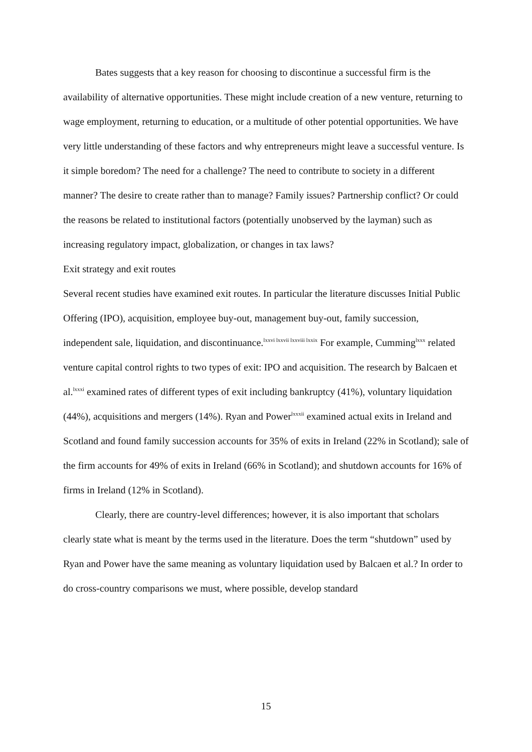Bates suggests that a key reason for choosing to discontinue a successful firm is the availability of alternative opportunities. These might include creation of a new venture, returning to wage employment, returning to education, or a multitude of other potential opportunities. We have very little understanding of these factors and why entrepreneurs might leave a successful venture. Is it simple boredom? The need for a challenge? The need to contribute to society in a different manner? The desire to create rather than to manage? Family issues? Partnership conflict? Or could the reasons be related to institutional factors (potentially unobserved by the layman) such as increasing regulatory impact, globalization, or changes in tax laws?
Exit strategy and exit routes
Several recent studies have examined exit routes. In particular the literature discusses Initial Public Offering (IPO), acquisition, employee buy-out, management buy-out, family succession, independent sale, liquidation, and discontinuance.<sup>lxxvi lxxvii lxxviii lxxix</sup> For example, Cumming<sup>lxxx</sup> related venture capital control rights to two types of exit: IPO and acquisition. The research by Balcaen et al.<sup>lxxxi</sup> examined rates of different types of exit including bankruptcy (41%), voluntary liquidation (44%), acquisitions and mergers (14%). Ryan and Power<sup>lxxxii</sup> examined actual exits in Ireland and Scotland and found family succession accounts for 35% of exits in Ireland (22% in Scotland); sale of the firm accounts for 49% of exits in Ireland (66% in Scotland); and shutdown accounts for 16% of firms in Ireland (12% in Scotland).
Clearly, there are country-level differences; however, it is also important that scholars clearly state what is meant by the terms used in the literature. Does the term “shutdown” used by Ryan and Power have the same meaning as voluntary liquidation used by Balcaen et al.? In order to do cross-country comparisons we must, where possible, develop standard
15